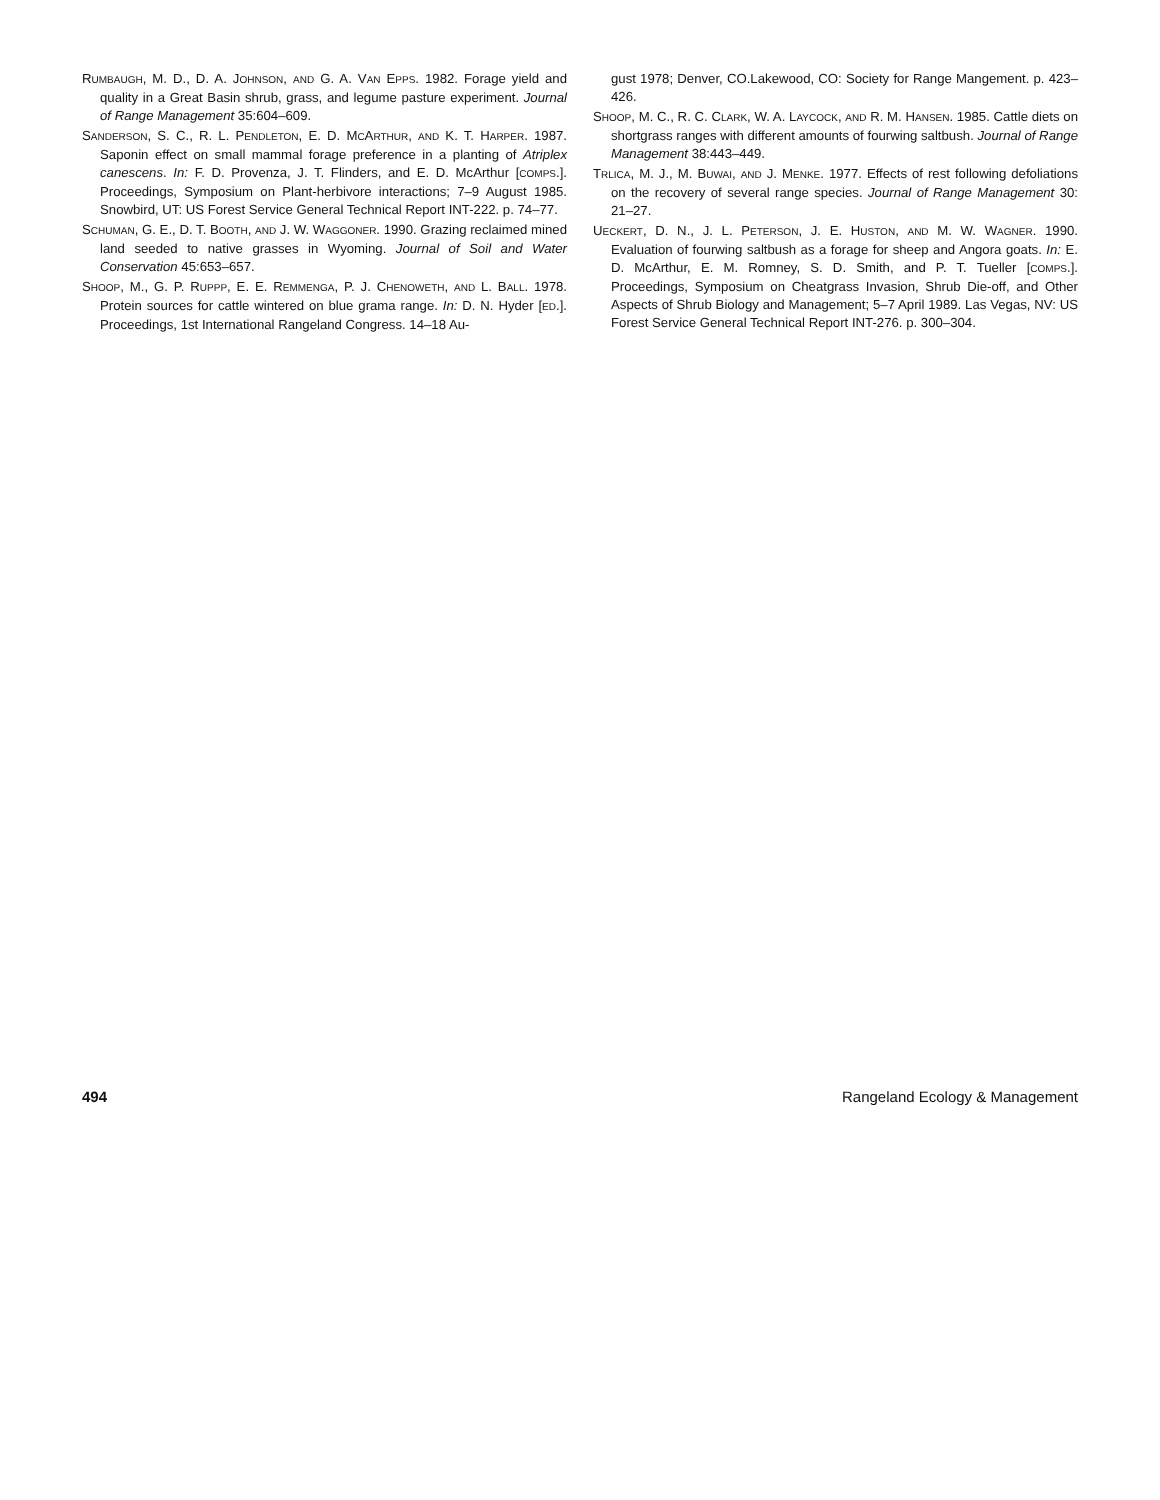RUMBAUGH, M. D., D. A. JOHNSON, AND G. A. VAN EPPS. 1982. Forage yield and quality in a Great Basin shrub, grass, and legume pasture experiment. Journal of Range Management 35:604–609.
SANDERSON, S. C., R. L. PENDLETON, E. D. MCARTHUR, AND K. T. HARPER. 1987. Saponin effect on small mammal forage preference in a planting of Atriplex canescens. In: F. D. Provenza, J. T. Flinders, and E. D. McArthur [COMPS.]. Proceedings, Symposium on Plant-herbivore interactions; 7–9 August 1985. Snowbird, UT: US Forest Service General Technical Report INT-222. p. 74–77.
SCHUMAN, G. E., D. T. BOOTH, AND J. W. WAGGONER. 1990. Grazing reclaimed mined land seeded to native grasses in Wyoming. Journal of Soil and Water Conservation 45:653–657.
SHOOP, M., G. P. RUPPP, E. E. REMMENGA, P. J. CHENOWETH, AND L. BALL. 1978. Protein sources for cattle wintered on blue grama range. In: D. N. Hyder [ED.]. Proceedings, 1st International Rangeland Congress. 14–18 Au-
gust 1978; Denver, CO.Lakewood, CO: Society for Range Mangement. p. 423–426.
SHOOP, M. C., R. C. CLARK, W. A. LAYCOCK, AND R. M. HANSEN. 1985. Cattle diets on shortgrass ranges with different amounts of fourwing saltbush. Journal of Range Management 38:443–449.
TRLICA, M. J., M. BUWAI, AND J. MENKE. 1977. Effects of rest following defoliations on the recovery of several range species. Journal of Range Management 30: 21–27.
UECKERT, D. N., J. L. PETERSON, J. E. HUSTON, AND M. W. WAGNER. 1990. Evaluation of fourwing saltbush as a forage for sheep and Angora goats. In: E. D. McArthur, E. M. Romney, S. D. Smith, and P. T. Tueller [COMPS.]. Proceedings, Symposium on Cheatgrass Invasion, Shrub Die-off, and Other Aspects of Shrub Biology and Management; 5–7 April 1989. Las Vegas, NV: US Forest Service General Technical Report INT-276. p. 300–304.
494 Rangeland Ecology & Management